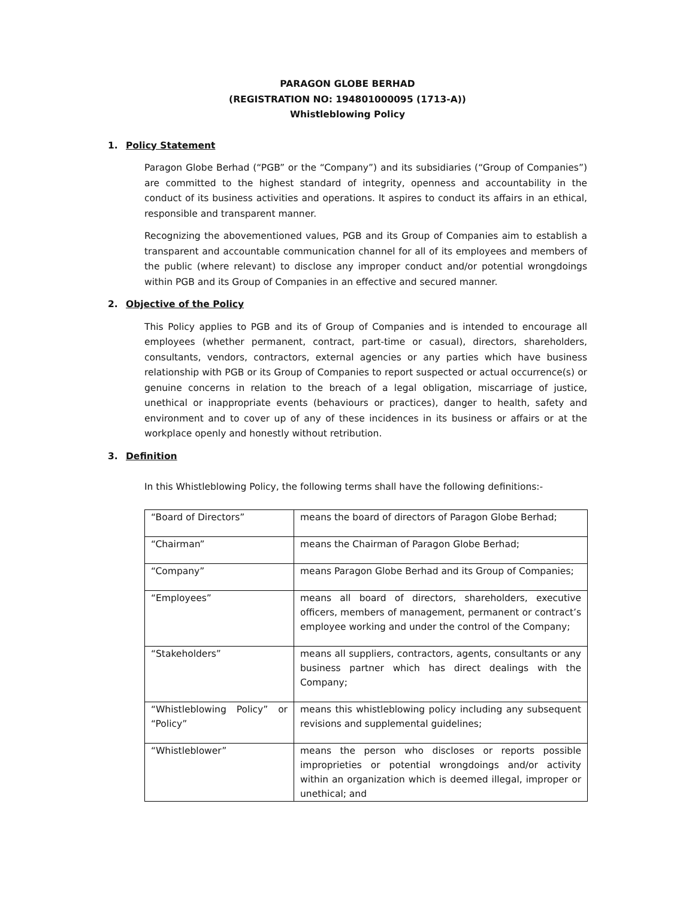PARAGON GLOBE BERHAD
(REGISTRATION NO: 194801000095 (1713-A))
Whistleblowing Policy
1. Policy Statement
Paragon Globe Berhad (“PGB” or the “Company”) and its subsidiaries (“Group of Companies”) are committed to the highest standard of integrity, openness and accountability in the conduct of its business activities and operations. It aspires to conduct its affairs in an ethical, responsible and transparent manner.
Recognizing the abovementioned values, PGB and its Group of Companies aim to establish a transparent and accountable communication channel for all of its employees and members of the public (where relevant) to disclose any improper conduct and/or potential wrongdoings within PGB and its Group of Companies in an effective and secured manner.
2. Objective of the Policy
This Policy applies to PGB and its of Group of Companies and is intended to encourage all employees (whether permanent, contract, part-time or casual), directors, shareholders, consultants, vendors, contractors, external agencies or any parties which have business relationship with PGB or its Group of Companies to report suspected or actual occurrence(s) or genuine concerns in relation to the breach of a legal obligation, miscarriage of justice, unethical or inappropriate events (behaviours or practices), danger to health, safety and environment and to cover up of any of these incidences in its business or affairs or at the workplace openly and honestly without retribution.
3. Definition
In this Whistleblowing Policy, the following terms shall have the following definitions:-
| “Board of Directors” | means the board of directors of Paragon Globe Berhad; |
| “Chairman” | means the Chairman of Paragon Globe Berhad; |
| “Company” | means Paragon Globe Berhad and its Group of Companies; |
| “Employees” | means all board of directors, shareholders, executive officers, members of management, permanent or contract’s employee working and under the control of the Company; |
| “Stakeholders” | means all suppliers, contractors, agents, consultants or any business partner which has direct dealings with the Company; |
| “Whistleblowing Policy” or “Policy” | means this whistleblowing policy including any subsequent revisions and supplemental guidelines; |
| “Whistleblower” | means the person who discloses or reports possible improprieties or potential wrongdoings and/or activity within an organization which is deemed illegal, improper or unethical; and |